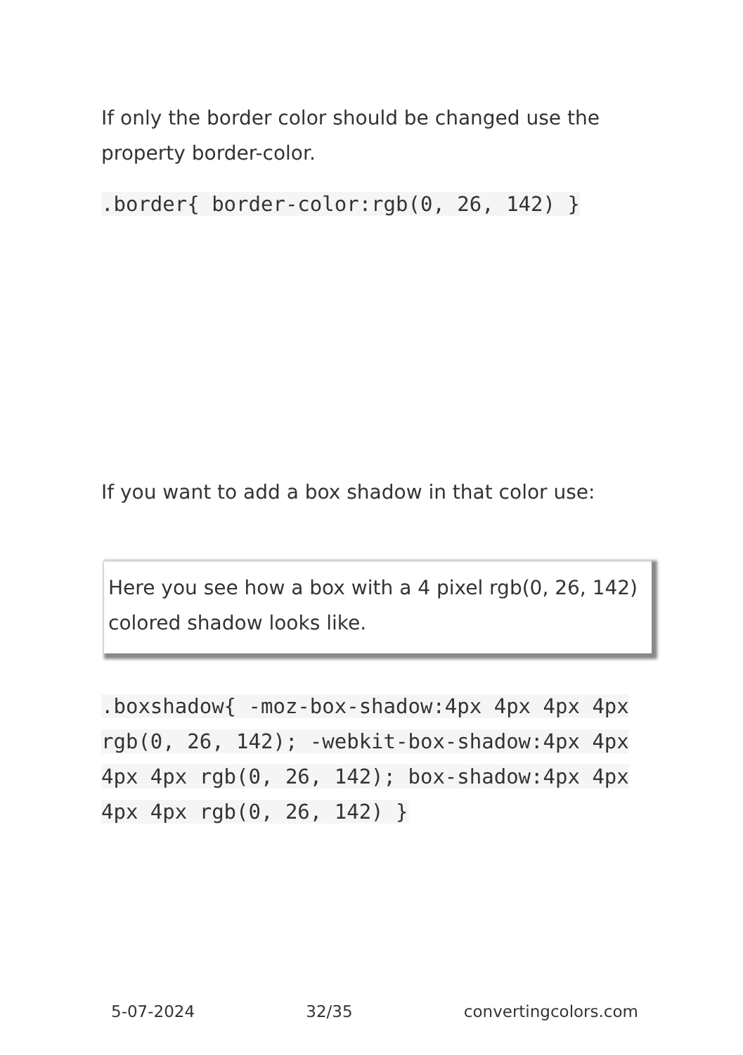If only the border color should be changed use the property border-color.
.border{ border-color:rgb(0, 26, 142) }
If you want to add a box shadow in that color use:
Here you see how a box with a 4 pixel rgb(0, 26, 142) colored shadow looks like.
.boxshadow{ -moz-box-shadow:4px 4px 4px 4px rgb(0, 26, 142); -webkit-box-shadow:4px 4px 4px 4px rgb(0, 26, 142); box-shadow:4px 4px 4px 4px rgb(0, 26, 142) }
5-07-2024 32/35 convertingcolors.com